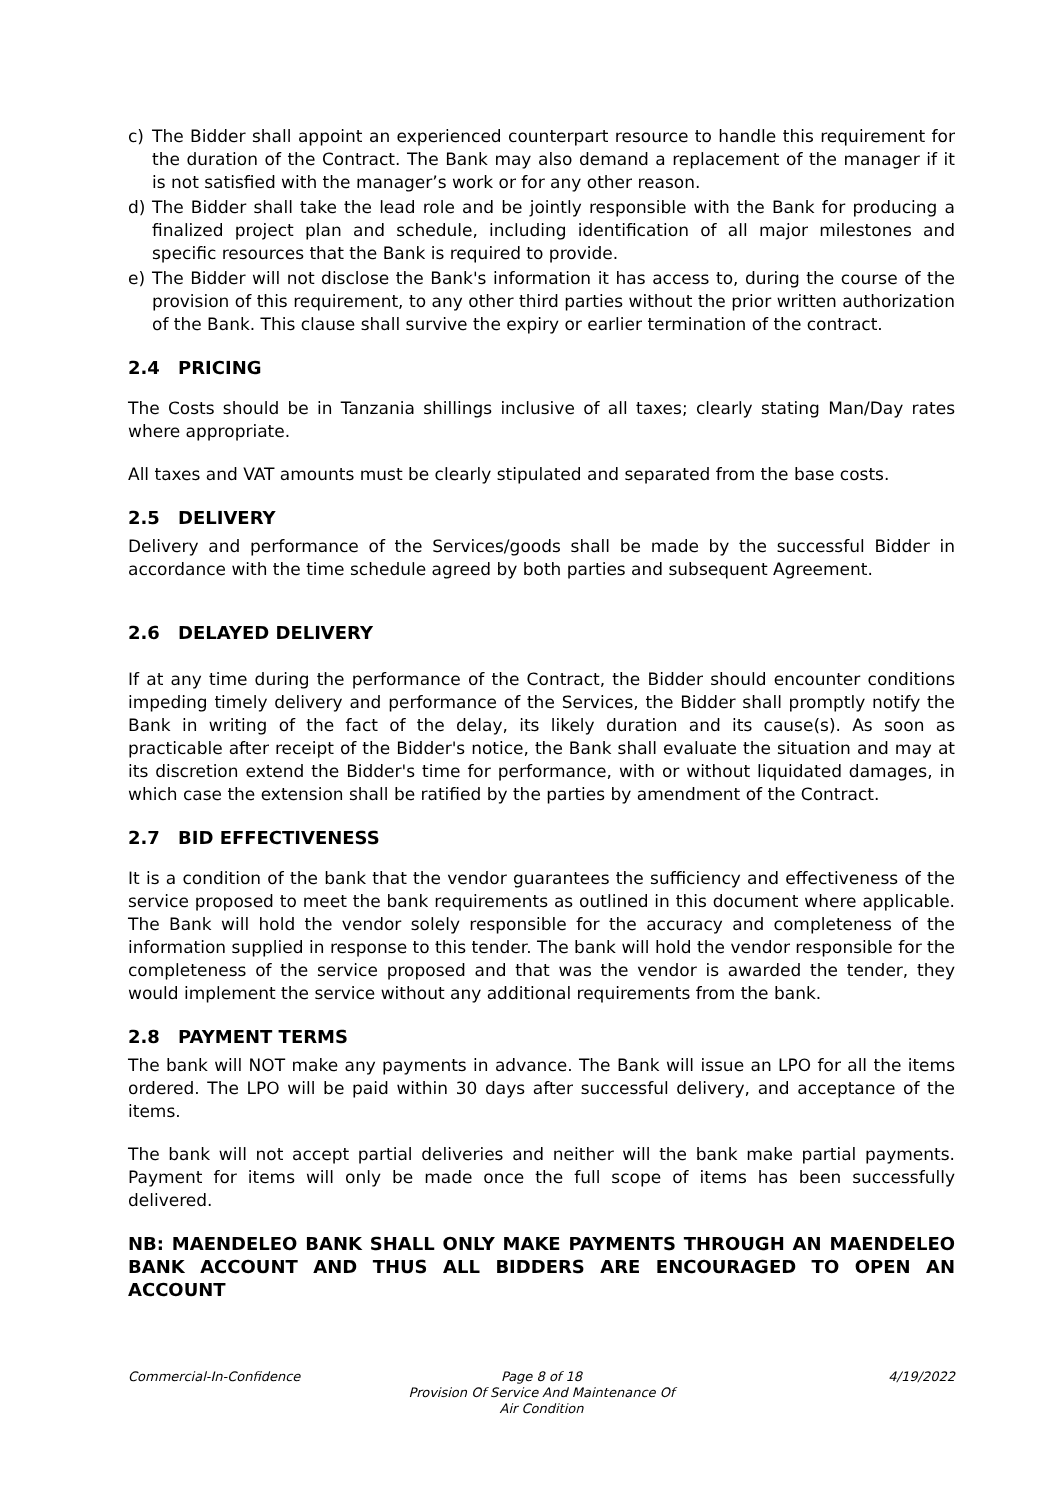c) The Bidder shall appoint an experienced counterpart resource to handle this requirement for the duration of the Contract. The Bank may also demand a replacement of the manager if it is not satisfied with the manager’s work or for any other reason.
d) The Bidder shall take the lead role and be jointly responsible with the Bank for producing a finalized project plan and schedule, including identification of all major milestones and specific resources that the Bank is required to provide.
e) The Bidder will not disclose the Bank's information it has access to, during the course of the provision of this requirement, to any other third parties without the prior written authorization of the Bank. This clause shall survive the expiry or earlier termination of the contract.
2.4 PRICING
The Costs should be in Tanzania shillings inclusive of all taxes; clearly stating Man/Day rates where appropriate.
All taxes and VAT amounts must be clearly stipulated and separated from the base costs.
2.5 DELIVERY
Delivery and performance of the Services/goods shall be made by the successful Bidder in accordance with the time schedule agreed by both parties and subsequent Agreement.
2.6 DELAYED DELIVERY
If at any time during the performance of the Contract, the Bidder should encounter conditions impeding timely delivery and performance of the Services, the Bidder shall promptly notify the Bank in writing of the fact of the delay, its likely duration and its cause(s). As soon as practicable after receipt of the Bidder's notice, the Bank shall evaluate the situation and may at its discretion extend the Bidder's time for performance, with or without liquidated damages, in which case the extension shall be ratified by the parties by amendment of the Contract.
2.7 BID EFFECTIVENESS
It is a condition of the bank that the vendor guarantees the sufficiency and effectiveness of the service proposed to meet the bank requirements as outlined in this document where applicable. The Bank will hold the vendor solely responsible for the accuracy and completeness of the information supplied in response to this tender. The bank will hold the vendor responsible for the completeness of the service proposed and that was the vendor is awarded the tender, they would implement the service without any additional requirements from the bank.
2.8 PAYMENT TERMS
The bank will NOT make any payments in advance. The Bank will issue an LPO for all the items ordered. The LPO will be paid within 30 days after successful delivery, and acceptance of the items.
The bank will not accept partial deliveries and neither will the bank make partial payments. Payment for items will only be made once the full scope of items has been successfully delivered.
NB: MAENDELEO BANK SHALL ONLY MAKE PAYMENTS THROUGH AN MAENDELEO BANK ACCOUNT AND THUS ALL BIDDERS ARE ENCOURAGED TO OPEN AN ACCOUNT
Commercial-In-Confidence Page 8 of 18
Provision Of Service And Maintenance Of Air Condition
4/19/2022